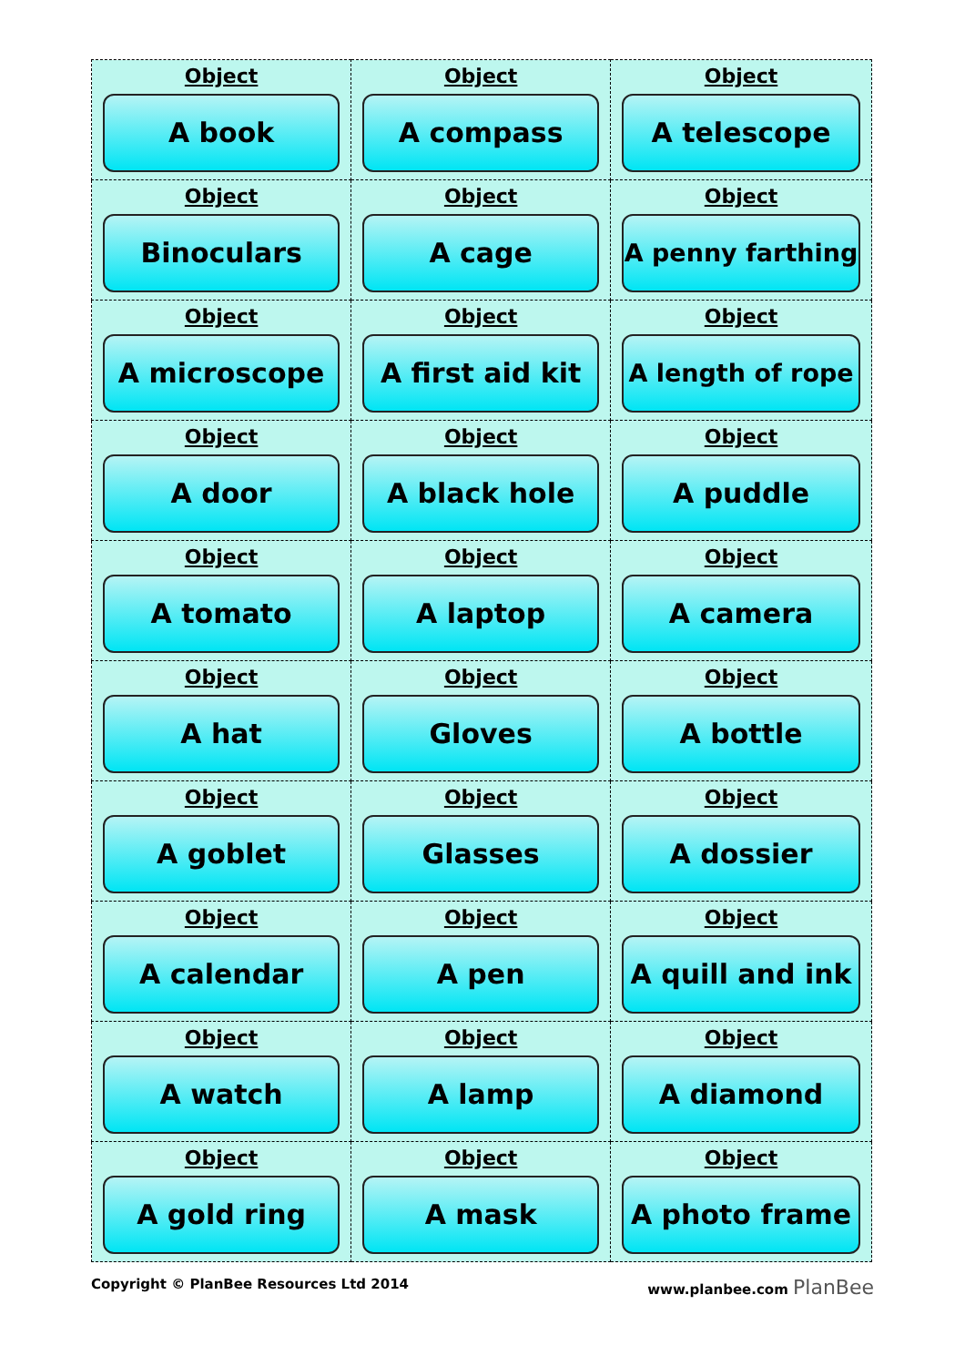| Object A book | Object A compass | Object A telescope |
| Object Binoculars | Object A cage | Object A penny farthing |
| Object A microscope | Object A first aid kit | Object A length of rope |
| Object A door | Object A black hole | Object A puddle |
| Object A tomato | Object A laptop | Object A camera |
| Object A hat | Object Gloves | Object A bottle |
| Object A goblet | Object Glasses | Object A dossier |
| Object A calendar | Object A pen | Object A quill and ink |
| Object A watch | Object A lamp | Object A diamond |
| Object A gold ring | Object A mask | Object A photo frame |
Copyright © PlanBee Resources Ltd 2014 www.planbee.com PlanBee